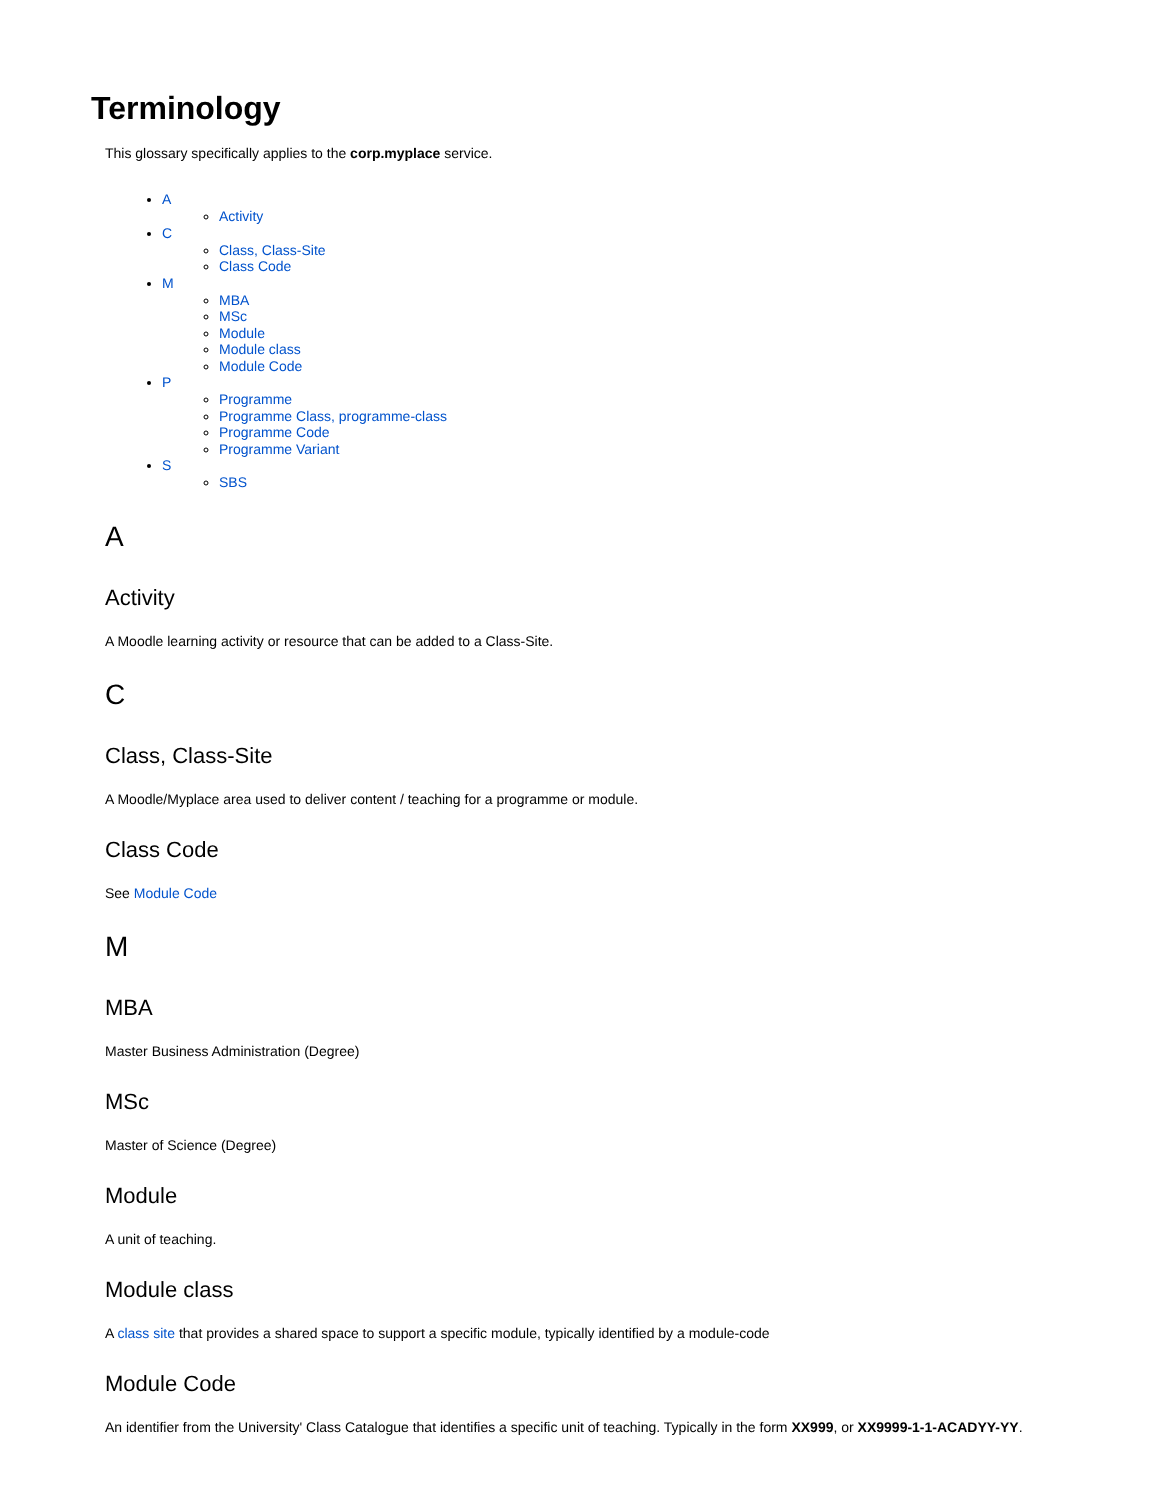Terminology
This glossary specifically applies to the corp.myplace service.
A
Activity
C
Class, Class-Site
Class Code
M
MBA
MSc
Module
Module class
Module Code
P
Programme
Programme Class, programme-class
Programme Code
Programme Variant
S
SBS
A
Activity
A Moodle learning activity or resource that can be added to a Class-Site.
C
Class, Class-Site
A Moodle/Myplace area used to deliver content / teaching for a programme or module.
Class Code
See Module Code
M
MBA
Master Business Administration (Degree)
MSc
Master of Science (Degree)
Module
A unit of teaching.
Module class
A class site that provides a shared space to support a specific module, typically identified by a module-code
Module Code
An identifier from the University' Class Catalogue that identifies a specific unit of teaching. Typically in the form XX999, or XX9999-1-1-ACADYY-YY.